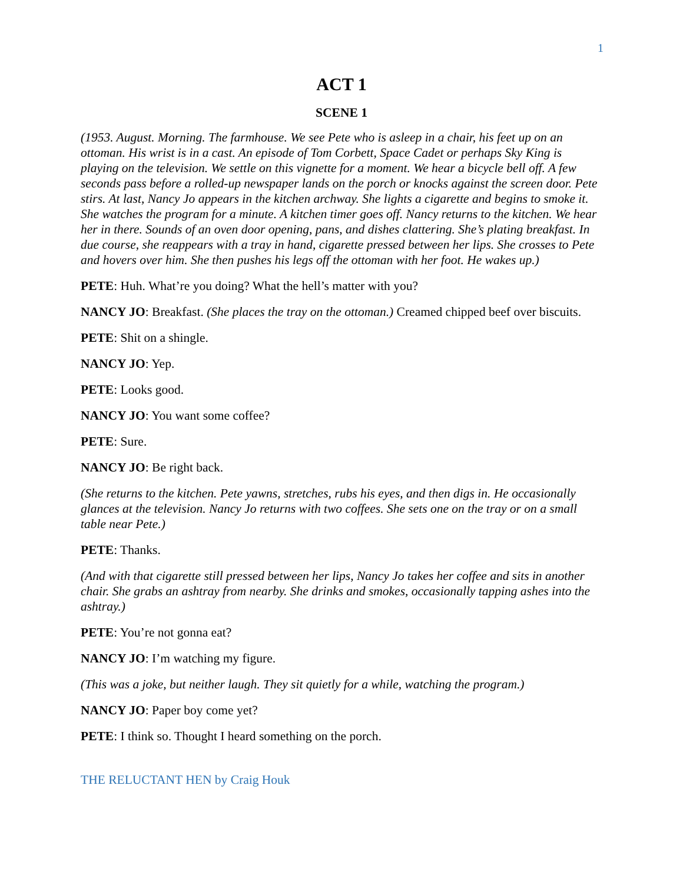1
ACT 1
SCENE 1
(1953. August. Morning. The farmhouse. We see Pete who is asleep in a chair, his feet up on an ottoman. His wrist is in a cast. An episode of Tom Corbett, Space Cadet or perhaps Sky King is playing on the television. We settle on this vignette for a moment. We hear a bicycle bell off. A few seconds pass before a rolled-up newspaper lands on the porch or knocks against the screen door. Pete stirs. At last, Nancy Jo appears in the kitchen archway. She lights a cigarette and begins to smoke it. She watches the program for a minute. A kitchen timer goes off. Nancy returns to the kitchen. We hear her in there. Sounds of an oven door opening, pans, and dishes clattering. She’s plating breakfast. In due course, she reappears with a tray in hand, cigarette pressed between her lips. She crosses to Pete and hovers over him. She then pushes his legs off the ottoman with her foot. He wakes up.)
PETE: Huh. What’re you doing? What the hell’s matter with you?
NANCY JO: Breakfast. (She places the tray on the ottoman.) Creamed chipped beef over biscuits.
PETE: Shit on a shingle.
NANCY JO: Yep.
PETE: Looks good.
NANCY JO: You want some coffee?
PETE: Sure.
NANCY JO: Be right back.
(She returns to the kitchen. Pete yawns, stretches, rubs his eyes, and then digs in. He occasionally glances at the television. Nancy Jo returns with two coffees. She sets one on the tray or on a small table near Pete.)
PETE: Thanks.
(And with that cigarette still pressed between her lips, Nancy Jo takes her coffee and sits in another chair. She grabs an ashtray from nearby. She drinks and smokes, occasionally tapping ashes into the ashtray.)
PETE: You’re not gonna eat?
NANCY JO: I’m watching my figure.
(This was a joke, but neither laugh. They sit quietly for a while, watching the program.)
NANCY JO: Paper boy come yet?
PETE: I think so. Thought I heard something on the porch.
THE RELUCTANT HEN by Craig Houk